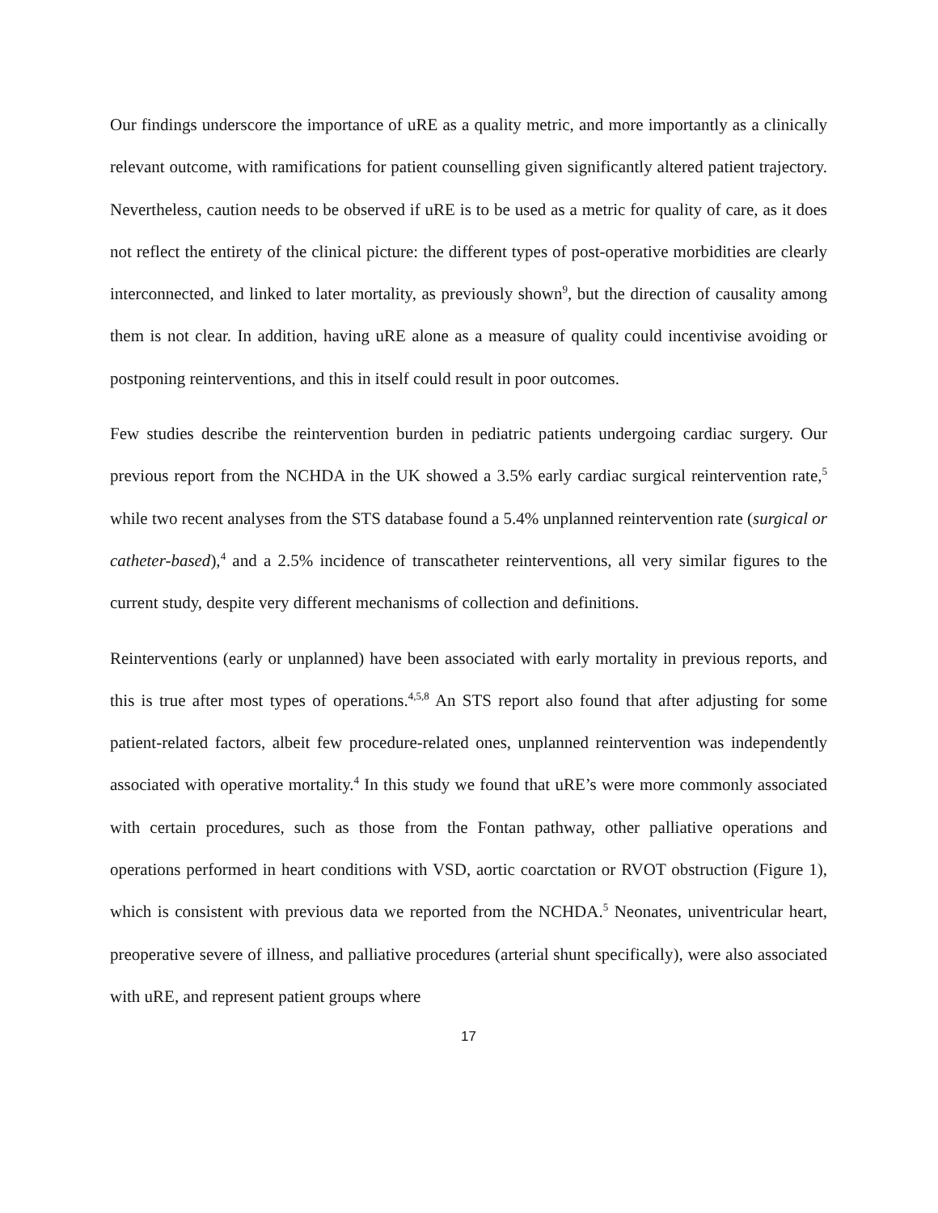Our findings underscore the importance of uRE as a quality metric, and more importantly as a clinically relevant outcome, with ramifications for patient counselling given significantly altered patient trajectory. Nevertheless, caution needs to be observed if uRE is to be used as a metric for quality of care, as it does not reflect the entirety of the clinical picture: the different types of post-operative morbidities are clearly interconnected, and linked to later mortality, as previously shown<sup>9</sup>, but the direction of causality among them is not clear. In addition, having uRE alone as a measure of quality could incentivise avoiding or postponing reinterventions, and this in itself could result in poor outcomes.
Few studies describe the reintervention burden in pediatric patients undergoing cardiac surgery. Our previous report from the NCHDA in the UK showed a 3.5% early cardiac surgical reintervention rate,<sup>5</sup> while two recent analyses from the STS database found a 5.4% unplanned reintervention rate (surgical or catheter-based),<sup>4</sup> and a 2.5% incidence of transcatheter reinterventions, all very similar figures to the current study, despite very different mechanisms of collection and definitions.
Reinterventions (early or unplanned) have been associated with early mortality in previous reports, and this is true after most types of operations.<sup>4,5,8</sup> An STS report also found that after adjusting for some patient-related factors, albeit few procedure-related ones, unplanned reintervention was independently associated with operative mortality.<sup>4</sup> In this study we found that uRE’s were more commonly associated with certain procedures, such as those from the Fontan pathway, other palliative operations and operations performed in heart conditions with VSD, aortic coarctation or RVOT obstruction (Figure 1), which is consistent with previous data we reported from the NCHDA.<sup>5</sup> Neonates, univentricular heart, preoperative severe of illness, and palliative procedures (arterial shunt specifically), were also associated with uRE, and represent patient groups where
17